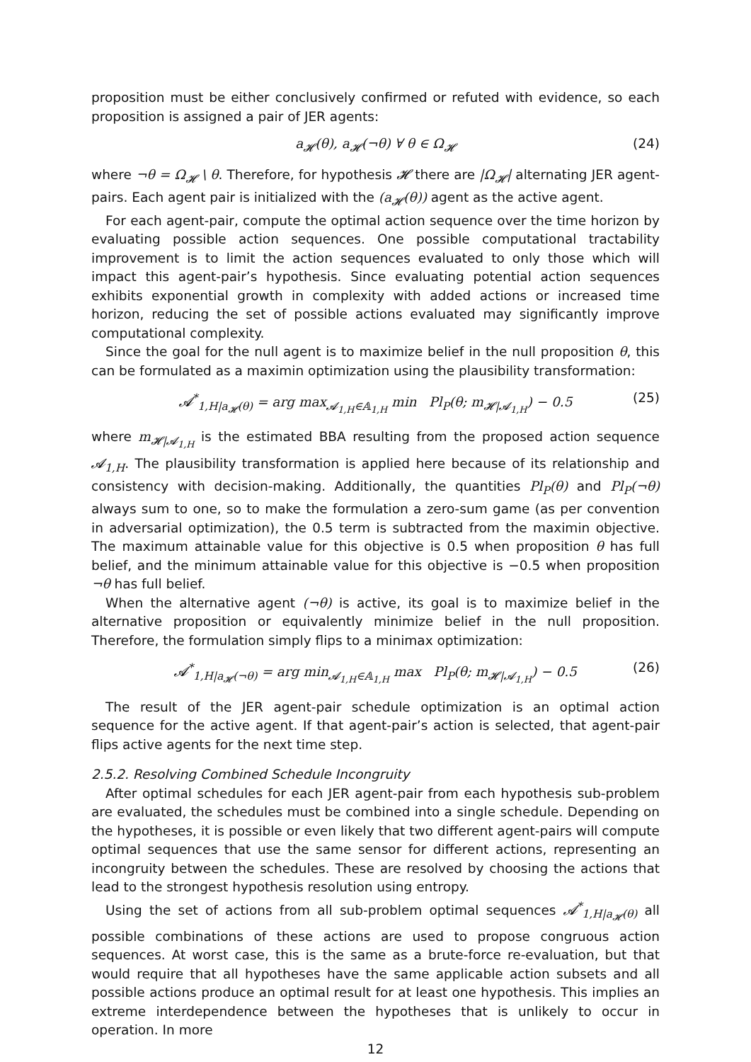proposition must be either conclusively confirmed or refuted with evidence, so each proposition is assigned a pair of JER agents:
a<sub>𝓗</sub>(θ), a<sub>𝓗</sub>(¬θ) ∀ θ ∈ Ω<sub>𝓗</sub> (24)
where ¬θ = Ω<sub>𝓗</sub> \ θ. Therefore, for hypothesis 𝓗 there are |Ω<sub>𝓗</sub>| alternating JER agent-pairs. Each agent pair is initialized with the (a<sub>𝓗</sub>(θ)) agent as the active agent.
For each agent-pair, compute the optimal action sequence over the time horizon by evaluating possible action sequences. One possible computational tractability improvement is to limit the action sequences evaluated to only those which will impact this agent-pair’s hypothesis. Since evaluating potential action sequences exhibits exponential growth in complexity with added actions or increased time horizon, reducing the set of possible actions evaluated may significantly improve computational complexity.
Since the goal for the null agent is to maximize belief in the null proposition θ, this can be formulated as a maximin optimization using the plausibility transformation:
𝓐<sup>*</sup><sub>1,H|a<sub>𝓗</sub>(θ)</sub> = arg max<sub>𝓐<sub>1,H</sub>∈𝔸<sub>1,H</sub></sub> min Pl<sub>P</sub>(θ; m<sub>𝓗|𝓐<sub>1,H</sub></sub>) − 0.5 (25)
where m<sub>𝓗|𝓐<sub>1,H</sub></sub> is the estimated BBA resulting from the proposed action sequence 𝓐<sub>1,H</sub>. The plausibility transformation is applied here because of its relationship and consistency with decision-making. Additionally, the quantities Pl<sub>P</sub>(θ) and Pl<sub>P</sub>(¬θ) always sum to one, so to make the formulation a zero-sum game (as per convention in adversarial optimization), the 0.5 term is subtracted from the maximin objective. The maximum attainable value for this objective is 0.5 when proposition θ has full belief, and the minimum attainable value for this objective is −0.5 when proposition ¬θ has full belief.
When the alternative agent (¬θ) is active, its goal is to maximize belief in the alternative proposition or equivalently minimize belief in the null proposition. Therefore, the formulation simply flips to a minimax optimization:
𝓐<sup>*</sup><sub>1,H|a<sub>𝓗</sub>(¬θ)</sub> = arg min<sub>𝓐<sub>1,H</sub>∈𝔸<sub>1,H</sub></sub> max Pl<sub>P</sub>(θ; m<sub>𝓗|𝓐<sub>1,H</sub></sub>) − 0.5 (26)
The result of the JER agent-pair schedule optimization is an optimal action sequence for the active agent. If that agent-pair’s action is selected, that agent-pair flips active agents for the next time step.
2.5.2. Resolving Combined Schedule Incongruity
After optimal schedules for each JER agent-pair from each hypothesis sub-problem are evaluated, the schedules must be combined into a single schedule. Depending on the hypotheses, it is possible or even likely that two different agent-pairs will compute optimal sequences that use the same sensor for different actions, representing an incongruity between the schedules. These are resolved by choosing the actions that lead to the strongest hypothesis resolution using entropy.
Using the set of actions from all sub-problem optimal sequences 𝓐<sup>*</sup><sub>1,H|a<sub>𝓗</sub>(θ)</sub> all possible combinations of these actions are used to propose congruous action sequences. At worst case, this is the same as a brute-force re-evaluation, but that would require that all hypotheses have the same applicable action subsets and all possible actions produce an optimal result for at least one hypothesis. This implies an extreme interdependence between the hypotheses that is unlikely to occur in operation. In more
12